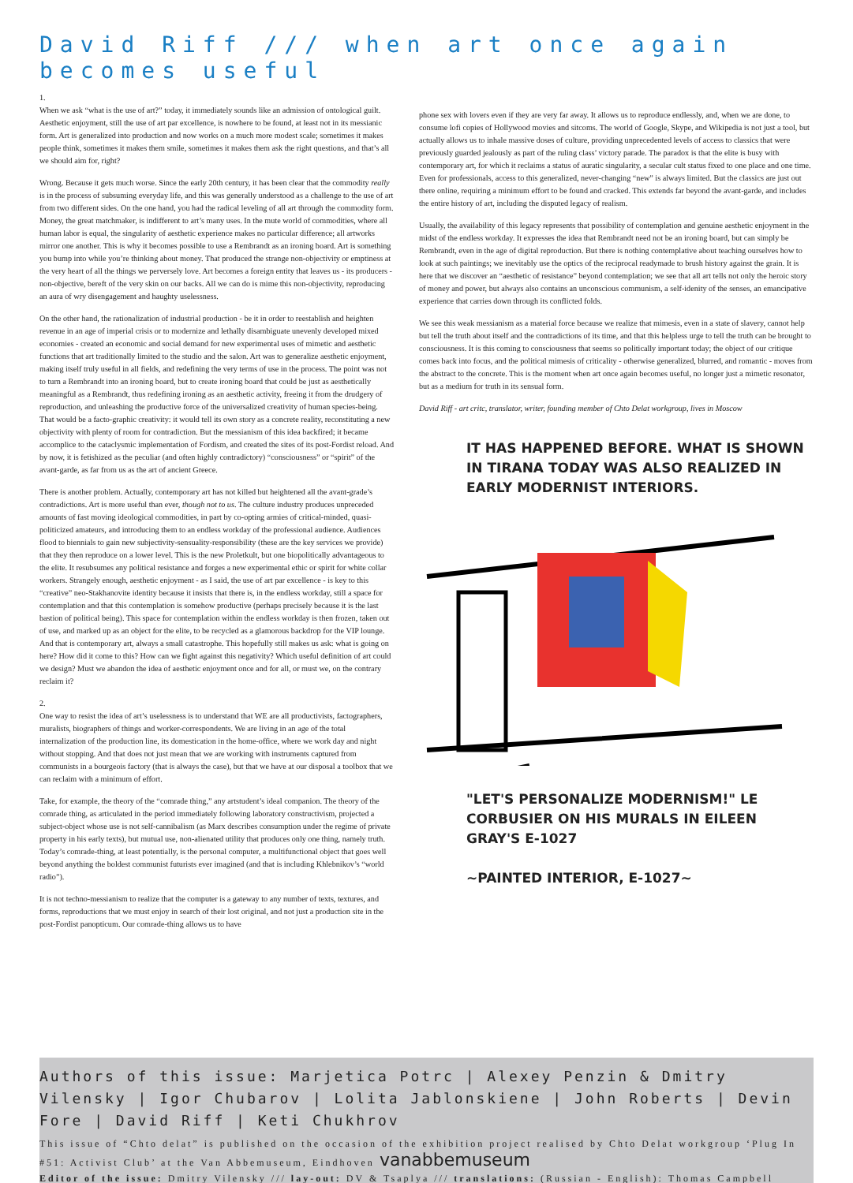David Riff /// when art once again becomes useful
1.
When we ask “what is the use of art?” today, it immediately sounds like an admission of ontological guilt. Aesthetic enjoyment, still the use of art par excellence, is nowhere to be found, at least not in its messianic form. Art is generalized into production and now works on a much more modest scale; sometimes it makes people think, sometimes it makes them smile, sometimes it makes them ask the right questions, and that’s all we should aim for, right?
Wrong. Because it gets much worse. Since the early 20th century, it has been clear that the commodity really is in the process of subsuming everyday life, and this was generally understood as a challenge to the use of art from two different sides. On the one hand, you had the radical leveling of all art through the commodity form. Money, the great matchmaker, is indifferent to art’s many uses. In the mute world of commodities, where all human labor is equal, the singularity of aesthetic experience makes no particular difference; all artworks mirror one another. This is why it becomes possible to use a Rembrandt as an ironing board. Art is something you bump into while you’re thinking about money. That produced the strange non-objectivity or emptiness at the very heart of all the things we perversely love. Art becomes a foreign entity that leaves us - its producers - non-objective, bereft of the very skin on our backs. All we can do is mime this non-objectivity, reproducing an aura of wry disengagement and haughty uselessness.
On the other hand, the rationalization of industrial production - be it in order to reestablish and heighten revenue in an age of imperial crisis or to modernize and lethally disambiguate unevenly developed mixed economies - created an economic and social demand for new experimental uses of mimetic and aesthetic functions that art traditionally limited to the studio and the salon. Art was to generalize aesthetic enjoyment, making itself truly useful in all fields, and redefining the very terms of use in the process. The point was not to turn a Rembrandt into an ironing board, but to create ironing board that could be just as aesthetically meaningful as a Rembrandt, thus redefining ironing as an aesthetic activity, freeing it from the drudgery of reproduction, and unleashing the productive force of the universalized creativity of human species-being. That would be a facto-graphic creativity: it would tell its own story as a concrete reality, reconstituting a new objectivity with plenty of room for contradiction. But the messianism of this idea backfired; it became accomplice to the cataclysmic implementation of Fordism, and created the sites of its post-Fordist reload. And by now, it is fetishized as the peculiar (and often highly contradictory) “consciousness” or “spirit” of the avant-garde, as far from us as the art of ancient Greece.
There is another problem. Actually, contemporary art has not killed but heightened all the avant-grade’s contradictions. Art is more useful than ever, though not to us. The culture industry produces unpreceded amounts of fast moving ideological commodities, in part by co-opting armies of critical-minded, quasi-politicized amateurs, and introducing them to an endless workday of the professional audience. Audiences flood to biennials to gain new subjectivity-sensuality-responsibility (these are the key services we provide) that they then reproduce on a lower level. This is the new Proletkult, but one biopolitically advantageous to the elite. It resubsumes any political resistance and forges a new experimental ethic or spirit for white collar workers. Strangely enough, aesthetic enjoyment - as I said, the use of art par excellence - is key to this “creative” neo-Stakhanovite identity because it insists that there is, in the endless workday, still a space for contemplation and that this contemplation is somehow productive (perhaps precisely because it is the last bastion of political being). This space for contemplation within the endless workday is then frozen, taken out of use, and marked up as an object for the elite, to be recycled as a glamorous backdrop for the VIP lounge. And that is contemporary art, always a small catastrophe. This hopefully still makes us ask: what is going on here? How did it come to this? How can we fight against this negativity? Which useful definition of art could we design? Must we abandon the idea of aesthetic enjoyment once and for all, or must we, on the contrary reclaim it?
2.
One way to resist the idea of art’s uselessness is to understand that WE are all productivists, factographers, muralists, biographers of things and worker-correspondents. We are living in an age of the total internalization of the production line, its domestication in the home-office, where we work day and night without stopping. And that does not just mean that we are working with instruments captured from communists in a bourgeois factory (that is always the case), but that we have at our disposal a toolbox that we can reclaim with a minimum of effort.
Take, for example, the theory of the “comrade thing,” any artstudent’s ideal companion. The theory of the comrade thing, as articulated in the period immediately following laboratory constructivism, projected a subject-object whose use is not self-cannibalism (as Marx describes consumption under the regime of private property in his early texts), but mutual use, non-alienated utility that produces only one thing, namely truth. Today’s comrade-thing, at least potentially, is the personal computer, a multifunctional object that goes well beyond anything the boldest communist futurists ever imagined (and that is including Khlebnikov’s “world radio”).
It is not techno-messianism to realize that the computer is a gateway to any number of texts, textures, and forms, reproductions that we must enjoy in search of their lost original, and not just a production site in the post-Fordist panopticum. Our comrade-thing allows us to have
phone sex with lovers even if they are very far away. It allows us to reproduce endlessly, and, when we are done, to consume lofi copies of Hollywood movies and sitcoms. The world of Google, Skype, and Wikipedia is not just a tool, but actually allows us to inhale massive doses of culture, providing unprecedented levels of access to classics that were previously guarded jealously as part of the ruling class’ victory parade. The paradox is that the elite is busy with contemporary art, for which it reclaims a status of auratic singularity, a secular cult status fixed to one place and one time. Even for professionals, access to this generalized, never-changing “new” is always limited. But the classics are just out there online, requiring a minimum effort to be found and cracked. This extends far beyond the avant-garde, and includes the entire history of art, including the disputed legacy of realism.
Usually, the availability of this legacy represents that possibility of contemplation and genuine aesthetic enjoyment in the midst of the endless workday. It expresses the idea that Rembrandt need not be an ironing board, but can simply be Rembrandt, even in the age of digital reproduction. But there is nothing contemplative about teaching ourselves how to look at such paintings; we inevitably use the optics of the reciprocal readymade to brush history against the grain. It is here that we discover an “aesthetic of resistance” beyond contemplation; we see that all art tells not only the heroic story of money and power, but always also contains an unconscious communism, a self-idenity of the senses, an emancipative experience that carries down through its conflicted folds.
We see this weak messianism as a material force because we realize that mimesis, even in a state of slavery, cannot help but tell the truth about itself and the contradictions of its time, and that this helpless urge to tell the truth can be brought to consciousness. It is this coming to consciousness that seems so politically important today; the object of our critique comes back into focus, and the political mimesis of criticality - otherwise generalized, blurred, and romantic - moves from the abstract to the concrete. This is the moment when art once again becomes useful, no longer just a mimetic resonator, but as a medium for truth in its sensual form.
David Riff - art critc, translator, writer, founding member of Chto Delat workgroup, lives in Moscow
IT HAS HAPPENED BEFORE. WHAT IS SHOWN IN TIRANA TODAY WAS ALSO REALIZED IN EARLY MODERNIST INTERIORS.
"LET'S PERSONALIZE MODERNISM!" LE CORBUSIER ON HIS MURALS IN EILEEN GRAY'S E-1027
~PAINTED INTERIOR, E-1027~
Authors of this issue: Marjetica Potrc | Alexey Penzin & Dmitry Vilensky | Igor Chubarov | Lolita Jablonskiene | John Roberts | Devin Fore | David Riff | Keti Chukhrov
This issue of “Chto delat” is published on the occasion of the exhibition project realised by Chto Delat workgroup ‘Plug In #51: Activist Club’ at the Van Abbemuseum, Eindhoven vanabbemuseum
Editor of the issue: Dmitry Vilensky /// lay-out: DV & Tsaplya /// translations: (Russian - English): Thomas Campbell